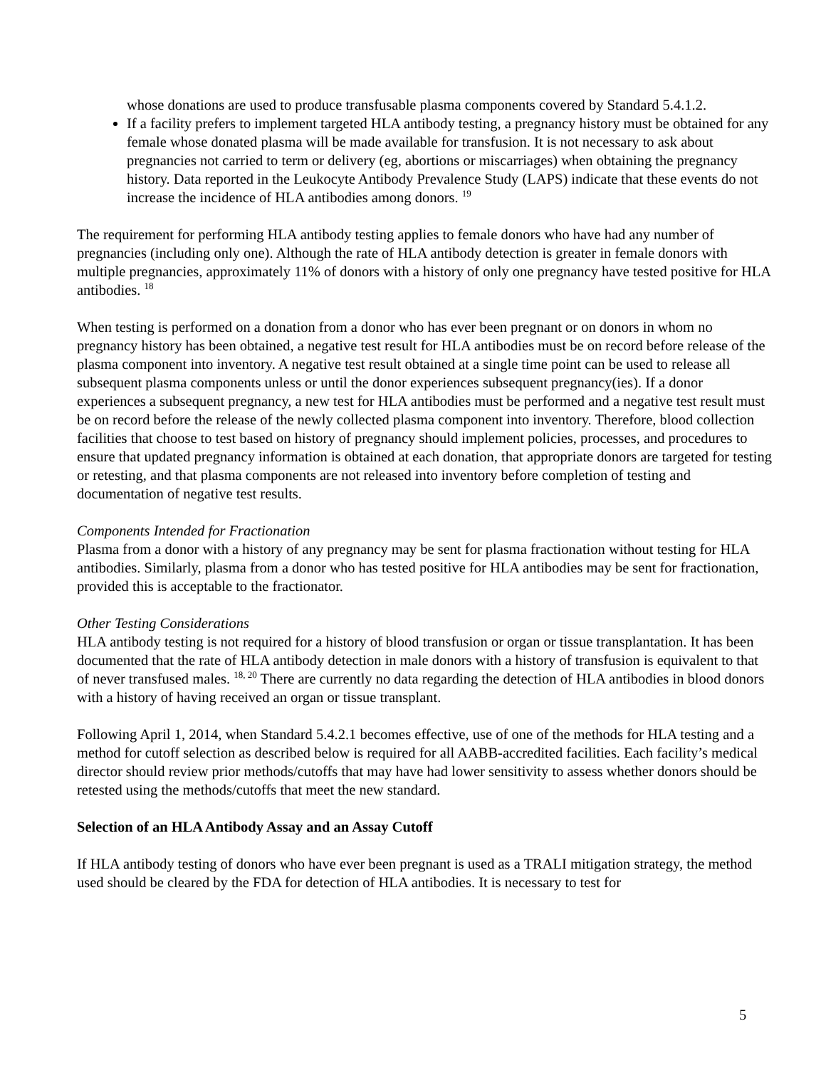whose donations are used to produce transfusable plasma components covered by Standard 5.4.1.2.
If a facility prefers to implement targeted HLA antibody testing, a pregnancy history must be obtained for any female whose donated plasma will be made available for transfusion. It is not necessary to ask about pregnancies not carried to term or delivery (eg, abortions or miscarriages) when obtaining the pregnancy history. Data reported in the Leukocyte Antibody Prevalence Study (LAPS) indicate that these events do not increase the incidence of HLA antibodies among donors. <sup>19</sup>
The requirement for performing HLA antibody testing applies to female donors who have had any number of pregnancies (including only one). Although the rate of HLA antibody detection is greater in female donors with multiple pregnancies, approximately 11% of donors with a history of only one pregnancy have tested positive for HLA antibodies. <sup>18</sup>
When testing is performed on a donation from a donor who has ever been pregnant or on donors in whom no pregnancy history has been obtained, a negative test result for HLA antibodies must be on record before release of the plasma component into inventory. A negative test result obtained at a single time point can be used to release all subsequent plasma components unless or until the donor experiences subsequent pregnancy(ies). If a donor experiences a subsequent pregnancy, a new test for HLA antibodies must be performed and a negative test result must be on record before the release of the newly collected plasma component into inventory. Therefore, blood collection facilities that choose to test based on history of pregnancy should implement policies, processes, and procedures to ensure that updated pregnancy information is obtained at each donation, that appropriate donors are targeted for testing or retesting, and that plasma components are not released into inventory before completion of testing and documentation of negative test results.
Components Intended for Fractionation
Plasma from a donor with a history of any pregnancy may be sent for plasma fractionation without testing for HLA antibodies. Similarly, plasma from a donor who has tested positive for HLA antibodies may be sent for fractionation, provided this is acceptable to the fractionator.
Other Testing Considerations
HLA antibody testing is not required for a history of blood transfusion or organ or tissue transplantation. It has been documented that the rate of HLA antibody detection in male donors with a history of transfusion is equivalent to that of never transfused males. <sup>18, 20</sup> There are currently no data regarding the detection of HLA antibodies in blood donors with a history of having received an organ or tissue transplant.
Following April 1, 2014, when Standard 5.4.2.1 becomes effective, use of one of the methods for HLA testing and a method for cutoff selection as described below is required for all AABB-accredited facilities. Each facility’s medical director should review prior methods/cutoffs that may have had lower sensitivity to assess whether donors should be retested using the methods/cutoffs that meet the new standard.
Selection of an HLA Antibody Assay and an Assay Cutoff
If HLA antibody testing of donors who have ever been pregnant is used as a TRALI mitigation strategy, the method used should be cleared by the FDA for detection of HLA antibodies. It is necessary to test for
5